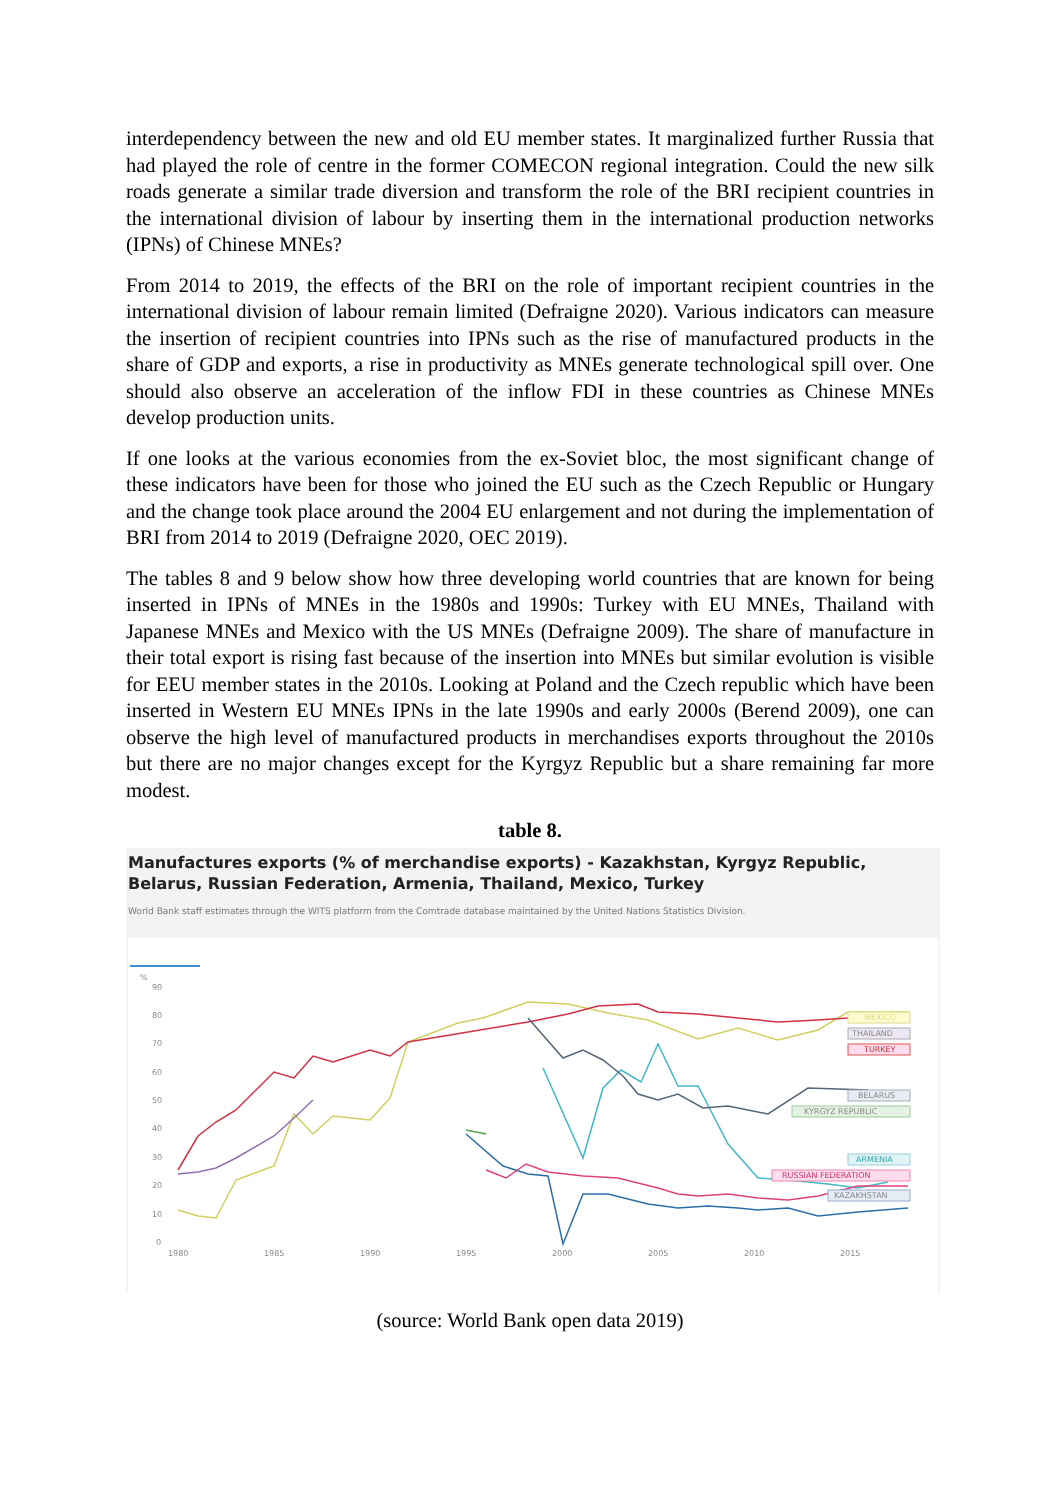interdependency between the new and old EU member states. It marginalized further Russia that had played the role of centre in the former COMECON regional integration. Could the new silk roads generate a similar trade diversion and transform the role of the BRI recipient countries in the international division of labour by inserting them in the international production networks (IPNs) of Chinese MNEs?
From 2014 to 2019, the effects of the BRI on the role of important recipient countries in the international division of labour remain limited (Defraigne 2020). Various indicators can measure the insertion of recipient countries into IPNs such as the rise of manufactured products in the share of GDP and exports, a rise in productivity as MNEs generate technological spill over. One should also observe an acceleration of the inflow FDI in these countries as Chinese MNEs develop production units.
If one looks at the various economies from the ex-Soviet bloc, the most significant change of these indicators have been for those who joined the EU such as the Czech Republic or Hungary and the change took place around the 2004 EU enlargement and not during the implementation of BRI from 2014 to 2019 (Defraigne 2020, OEC 2019).
The tables 8 and 9 below show how three developing world countries that are known for being inserted in IPNs of MNEs in the 1980s and 1990s: Turkey with EU MNEs, Thailand with Japanese MNEs and Mexico with the US MNEs (Defraigne 2009). The share of manufacture in their total export is rising fast because of the insertion into MNEs but similar evolution is visible for EEU member states in the 2010s. Looking at Poland and the Czech republic which have been inserted in Western EU MNEs IPNs in the late 1990s and early 2000s (Berend 2009), one can observe the high level of manufactured products in merchandises exports throughout the 2010s but there are no major changes except for the Kyrgyz Republic but a share remaining far more modest.
table 8.
Manufactures exports (% of merchandise exports) - Kazakhstan, Kyrgyz Republic, Belarus, Russian Federation, Armenia, Thailand, Mexico, Turkey
World Bank staff estimates through the WITS platform from the Comtrade database maintained by the United Nations Statistics Division.
%
90
80
70
60
50
40
30
20
10
0
1980
1985
1990
1995
2000
2005
2010
2015
MEXICO
THAILAND
TURKEY
BELARUS
KYRGYZ REPUBLIC
ARMENIA
RUSSIAN FEDERATION
KAZAKHSTAN
(source: World Bank open data 2019)